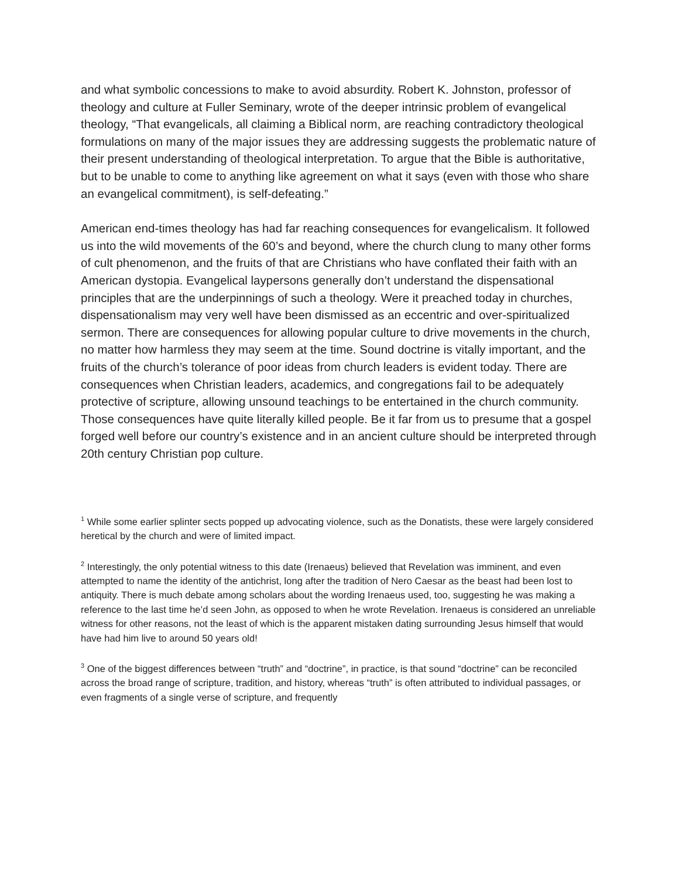and what symbolic concessions to make to avoid absurdity. Robert K. Johnston, professor of theology and culture at Fuller Seminary, wrote of the deeper intrinsic problem of evangelical theology, “That evangelicals, all claiming a Biblical norm, are reaching contradictory theological formulations on many of the major issues they are addressing suggests the problematic nature of their present understanding of theological interpretation. To argue that the Bible is authoritative, but to be unable to come to anything like agreement on what it says (even with those who share an evangelical commitment), is self-defeating.”
American end-times theology has had far reaching consequences for evangelicalism. It followed us into the wild movements of the 60’s and beyond, where the church clung to many other forms of cult phenomenon, and the fruits of that are Christians who have conflated their faith with an American dystopia. Evangelical laypersons generally don’t understand the dispensational principles that are the underpinnings of such a theology. Were it preached today in churches, dispensationalism may very well have been dismissed as an eccentric and over-spiritualized sermon. There are consequences for allowing popular culture to drive movements in the church, no matter how harmless they may seem at the time. Sound doctrine is vitally important, and the fruits of the church’s tolerance of poor ideas from church leaders is evident today. There are consequences when Christian leaders, academics, and congregations fail to be adequately protective of scripture, allowing unsound teachings to be entertained in the church community. Those consequences have quite literally killed people. Be it far from us to presume that a gospel forged well before our country’s existence and in an ancient culture should be interpreted through 20th century Christian pop culture.
<sup>1</sup> While some earlier splinter sects popped up advocating violence, such as the Donatists, these were largely considered heretical by the church and were of limited impact.
<sup>2</sup> Interestingly, the only potential witness to this date (Irenaeus) believed that Revelation was imminent, and even attempted to name the identity of the antichrist, long after the tradition of Nero Caesar as the beast had been lost to antiquity. There is much debate among scholars about the wording Irenaeus used, too, suggesting he was making a reference to the last time he’d seen John, as opposed to when he wrote Revelation. Irenaeus is considered an unreliable witness for other reasons, not the least of which is the apparent mistaken dating surrounding Jesus himself that would have had him live to around 50 years old!
<sup>3</sup> One of the biggest differences between “truth” and “doctrine”, in practice, is that sound “doctrine” can be reconciled across the broad range of scripture, tradition, and history, whereas “truth” is often attributed to individual passages, or even fragments of a single verse of scripture, and frequently